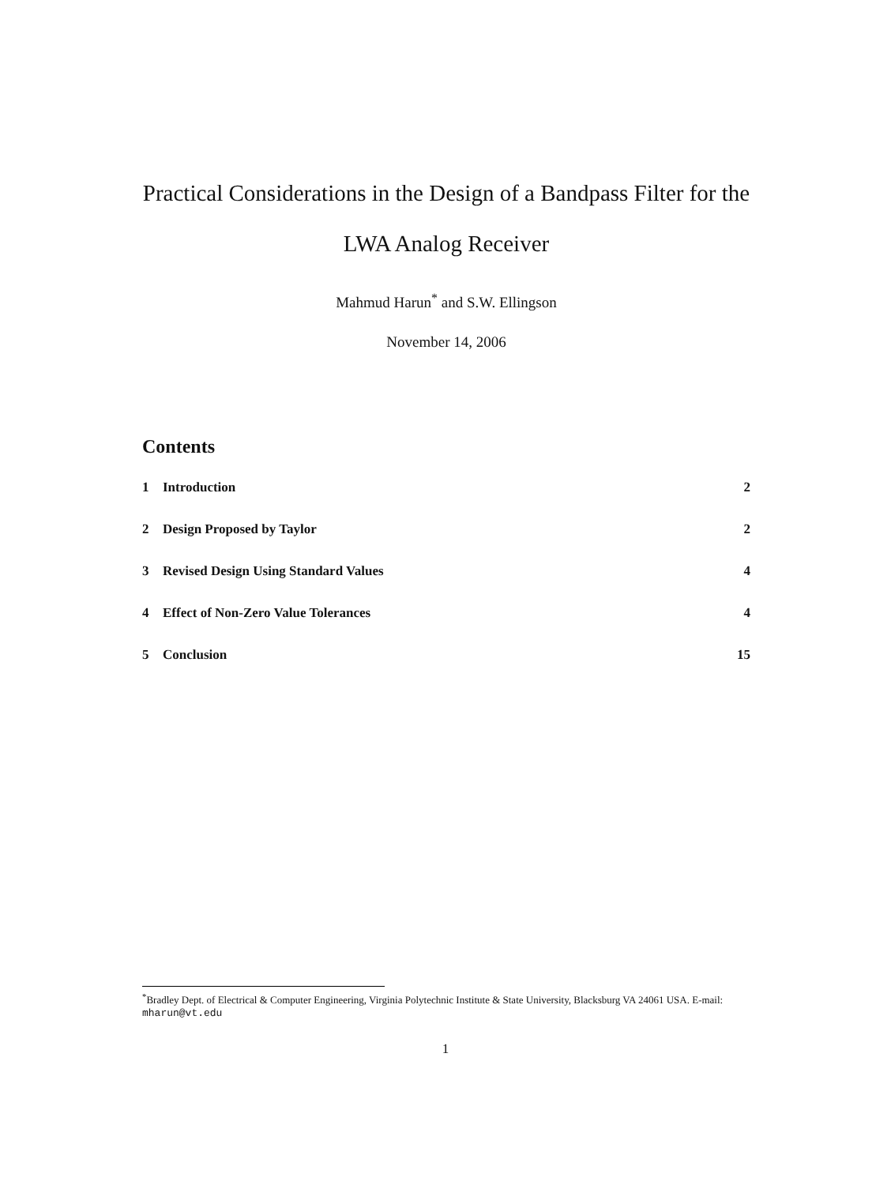Practical Considerations in the Design of a Bandpass Filter for the LWA Analog Receiver
Mahmud Harun<sup>*</sup> and S.W. Ellingson
November 14, 2006
Contents
1 Introduction 2
2 Design Proposed by Taylor 2
3 Revised Design Using Standard Values 4
4 Effect of Non-Zero Value Tolerances 4
5 Conclusion 15
<sup>*</sup> Bradley Dept. of Electrical & Computer Engineering, Virginia Polytechnic Institute & State University, Blacksburg VA 24061 USA. E-mail: mharun@vt.edu
1